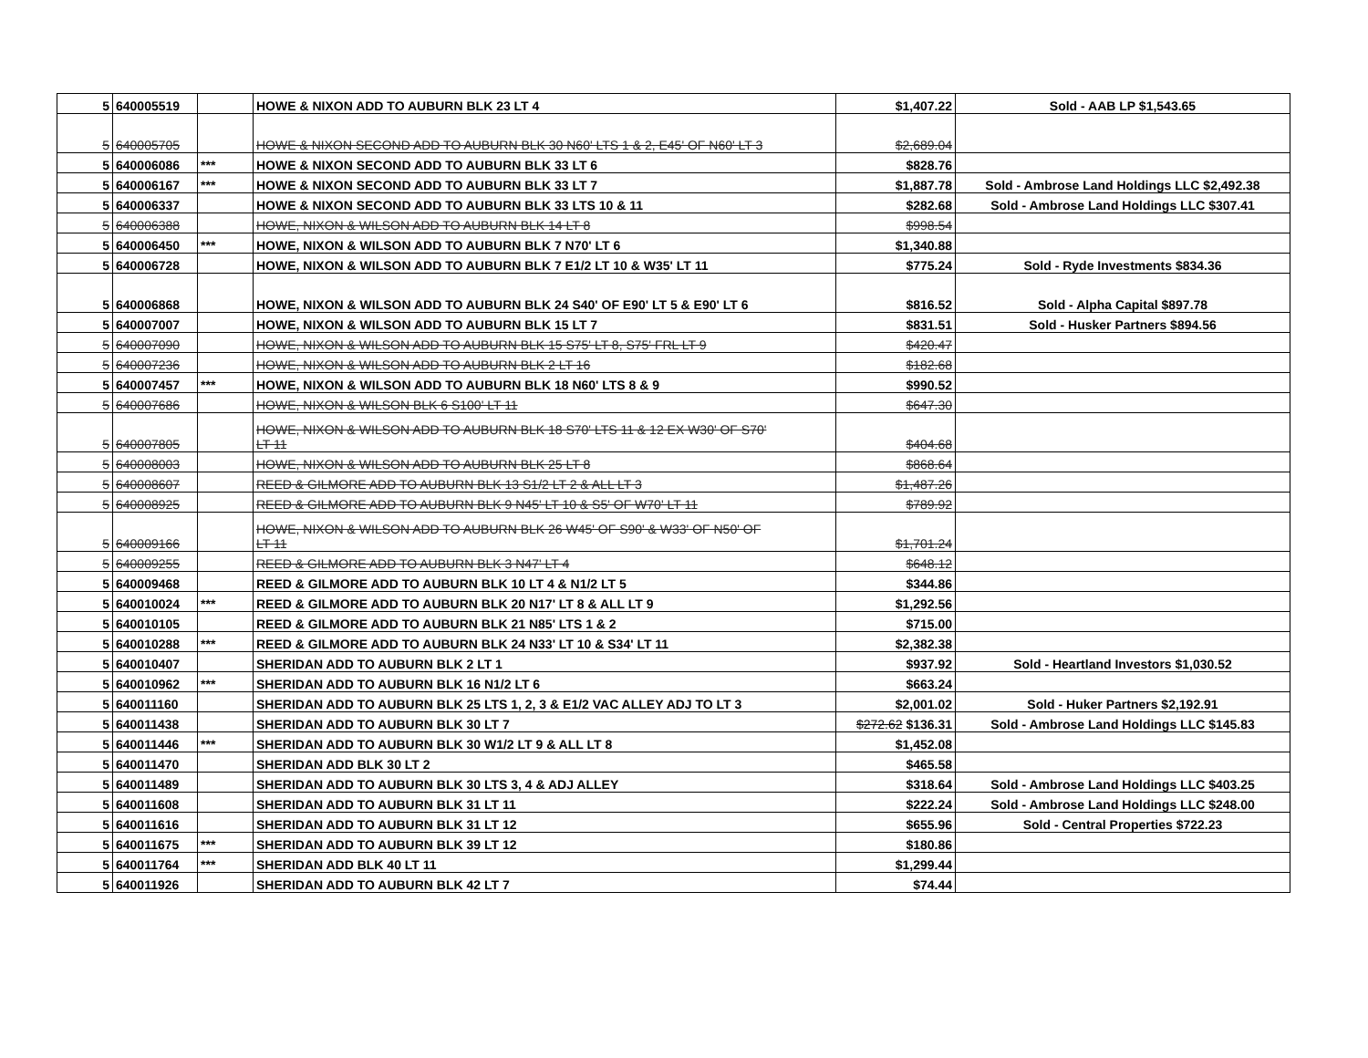| 5 | 640005519 | | HOWE & NIXON ADD TO AUBURN BLK 23 LT 4 | $1,407.22 | Sold - AAB LP $1,543.65 |
| 5 | 640005705 | | HOWE & NIXON SECOND ADD TO AUBURN BLK 30 N60' LTS 1 & 2, E45' OF N60' LT 3 | $2,689.04 | |
| 5 | 640006086 | *** | HOWE & NIXON SECOND ADD TO AUBURN BLK 33 LT 6 | $828.76 | |
| 5 | 640006167 | *** | HOWE & NIXON SECOND ADD TO AUBURN BLK 33 LT 7 | $1,887.78 | Sold - Ambrose Land Holdings LLC $2,492.38 |
| 5 | 640006337 | | HOWE & NIXON SECOND ADD TO AUBURN BLK 33 LTS 10 & 11 | $282.68 | Sold - Ambrose Land Holdings LLC $307.41 |
| 5 | 640006388 | | HOWE, NIXON & WILSON ADD TO AUBURN BLK 14 LT 8 | $998.54 | |
| 5 | 640006450 | *** | HOWE, NIXON & WILSON ADD TO AUBURN BLK 7 N70' LT 6 | $1,340.88 | |
| 5 | 640006728 | | HOWE, NIXON & WILSON ADD TO AUBURN BLK 7 E1/2 LT 10 & W35' LT 11 | $775.24 | Sold - Ryde Investments $834.36 |
| 5 | 640006868 | | HOWE, NIXON & WILSON ADD TO AUBURN BLK 24 S40' OF E90' LT 5 & E90' LT 6 | $816.52 | Sold - Alpha Capital $897.78 |
| 5 | 640007007 | | HOWE, NIXON & WILSON ADD TO AUBURN BLK 15 LT 7 | $831.51 | Sold - Husker Partners $894.56 |
| 5 | 640007090 | | HOWE, NIXON & WILSON ADD TO AUBURN BLK 15 S75' LT 8, S75' FRL LT 9 | $420.47 | |
| 5 | 640007236 | | HOWE, NIXON & WILSON ADD TO AUBURN BLK 2 LT 16 | $182.68 | |
| 5 | 640007457 | *** | HOWE, NIXON & WILSON ADD TO AUBURN BLK 18 N60' LTS 8 & 9 | $990.52 | |
| 5 | 640007686 | | HOWE, NIXON & WILSON BLK 6 S100' LT 11 | $647.30 | |
| 5 | 640007805 | | HOWE, NIXON & WILSON ADD TO AUBURN BLK 18 S70' LTS 11 & 12 EX W30' OF S70' LT 11 | $404.68 | |
| 5 | 640008003 | | HOWE, NIXON & WILSON ADD TO AUBURN BLK 25 LT 8 | $868.64 | |
| 5 | 640008607 | | REED & GILMORE ADD TO AUBURN BLK 13 S1/2 LT 2 & ALL LT 3 | $1,487.26 | |
| 5 | 640008925 | | REED & GILMORE ADD TO AUBURN BLK 9 N45' LT 10 & S5' OF W70' LT 11 | $789.92 | |
| 5 | 640009166 | | HOWE, NIXON & WILSON ADD TO AUBURN BLK 26 W45' OF S90' & W33' OF N50' OF LT 11 | $1,701.24 | |
| 5 | 640009255 | | REED & GILMORE ADD TO AUBURN BLK 3 N47' LT 4 | $648.12 | |
| 5 | 640009468 | | REED & GILMORE ADD TO AUBURN BLK 10 LT 4 & N1/2 LT 5 | $344.86 | |
| 5 | 640010024 | *** | REED & GILMORE ADD TO AUBURN BLK 20 N17' LT 8 & ALL LT 9 | $1,292.56 | |
| 5 | 640010105 | | REED & GILMORE ADD TO AUBURN BLK 21 N85' LTS 1 & 2 | $715.00 | |
| 5 | 640010288 | *** | REED & GILMORE ADD TO AUBURN BLK 24 N33' LT 10 & S34' LT 11 | $2,382.38 | |
| 5 | 640010407 | | SHERIDAN ADD TO AUBURN BLK 2 LT 1 | $937.92 | Sold - Heartland Investors $1,030.52 |
| 5 | 640010962 | *** | SHERIDAN ADD TO AUBURN BLK 16 N1/2 LT 6 | $663.24 | |
| 5 | 640011160 | | SHERIDAN ADD TO AUBURN BLK 25 LTS 1, 2, 3 & E1/2 VAC ALLEY ADJ TO LT 3 | $2,001.02 | Sold - Huker Partners $2,192.91 |
| 5 | 640011438 | | SHERIDAN ADD TO AUBURN BLK 30 LT 7 | $272.62 $136.31 | Sold - Ambrose Land Holdings LLC $145.83 |
| 5 | 640011446 | *** | SHERIDAN ADD TO AUBURN BLK 30 W1/2 LT 9 & ALL LT 8 | $1,452.08 | |
| 5 | 640011470 | | SHERIDAN ADD BLK 30 LT 2 | $465.58 | |
| 5 | 640011489 | | SHERIDAN ADD TO AUBURN BLK 30 LTS 3, 4 & ADJ ALLEY | $318.64 | Sold - Ambrose Land Holdings LLC $403.25 |
| 5 | 640011608 | | SHERIDAN ADD TO AUBURN BLK 31 LT 11 | $222.24 | Sold - Ambrose Land Holdings LLC $248.00 |
| 5 | 640011616 | | SHERIDAN ADD TO AUBURN BLK 31 LT 12 | $655.96 | Sold - Central Properties $722.23 |
| 5 | 640011675 | *** | SHERIDAN ADD TO AUBURN BLK 39 LT 12 | $180.86 | |
| 5 | 640011764 | *** | SHERIDAN ADD BLK 40 LT 11 | $1,299.44 | |
| 5 | 640011926 | | SHERIDAN ADD TO AUBURN BLK 42 LT 7 | $74.44 | |